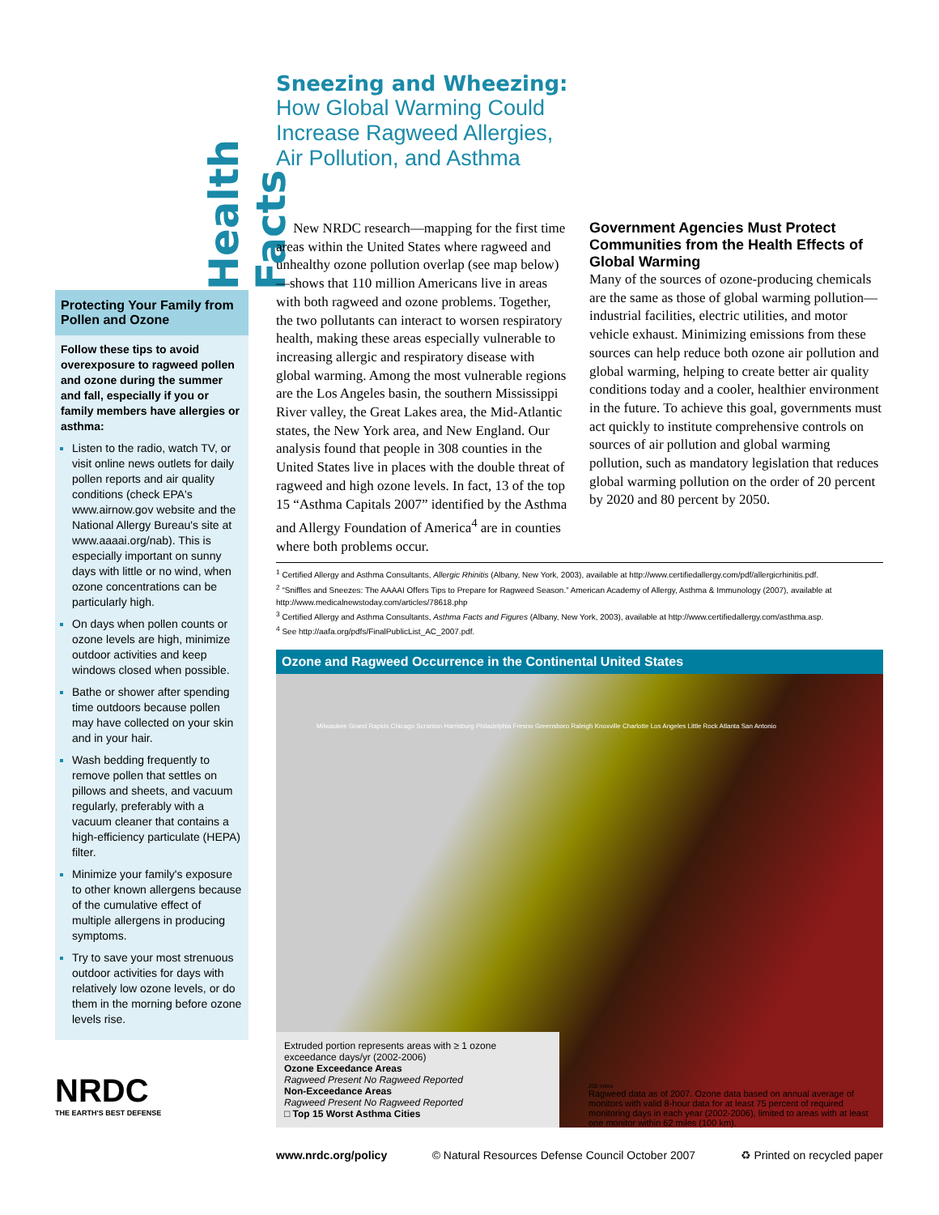Health Facts
Protecting Your Family from Pollen and Ozone
Follow these tips to avoid overexposure to ragweed pollen and ozone during the summer and fall, especially if you or family members have allergies or asthma:
Listen to the radio, watch TV, or visit online news outlets for daily pollen reports and air quality conditions (check EPA's www.airnow.gov website and the National Allergy Bureau's site at www.aaaai.org/nab). This is especially important on sunny days with little or no wind, when ozone concentrations can be particularly high.
On days when pollen counts or ozone levels are high, minimize outdoor activities and keep windows closed when possible.
Bathe or shower after spending time outdoors because pollen may have collected on your skin and in your hair.
Wash bedding frequently to remove pollen that settles on pillows and sheets, and vacuum regularly, preferably with a vacuum cleaner that contains a high-efficiency particulate (HEPA) filter.
Minimize your family's exposure to other known allergens because of the cumulative effect of multiple allergens in producing symptoms.
Try to save your most strenuous outdoor activities for days with relatively low ozone levels, or do them in the morning before ozone levels rise.
NRDC
THE EARTH'S BEST DEFENSE
Sneezing and Wheezing:
How Global Warming Could
Increase Ragweed Allergies,
Air Pollution, and Asthma
New NRDC research—mapping for the first time areas within the United States where ragweed and unhealthy ozone pollution overlap (see map below)—shows that 110 million Americans live in areas with both ragweed and ozone problems. Together, the two pollutants can interact to worsen respiratory health, making these areas especially vulnerable to increasing allergic and respiratory disease with global warming. Among the most vulnerable regions are the Los Angeles basin, the southern Mississippi River valley, the Great Lakes area, the Mid-Atlantic states, the New York area, and New England. Our analysis found that people in 308 counties in the United States live in places with the double threat of ragweed and high ozone levels. In fact, 13 of the top 15 “Asthma Capitals 2007” identified by the Asthma and Allergy Foundation of America<sup>4</sup> are in counties where both problems occur.
Government Agencies Must Protect Communities from the Health Effects of Global Warming
Many of the sources of ozone-producing chemicals are the same as those of global warming pollution—industrial facilities, electric utilities, and motor vehicle exhaust. Minimizing emissions from these sources can help reduce both ozone air pollution and global warming, helping to create better air quality conditions today and a cooler, healthier environment in the future. To achieve this goal, governments must act quickly to institute comprehensive controls on sources of air pollution and global warming pollution, such as mandatory legislation that reduces global warming pollution on the order of 20 percent by 2020 and 80 percent by 2050.
<sup>1</sup> Certified Allergy and Asthma Consultants, Allergic Rhinitis (Albany, New York, 2003), available at http://www.certifiedallergy.com/pdf/allergicrhinitis.pdf.
<sup>2</sup> “Sniffles and Sneezes: The AAAAI Offers Tips to Prepare for Ragweed Season.” American Academy of Allergy, Asthma & Immunology (2007), available at http://www.medicalnewstoday.com/articles/78618.php
<sup>3</sup> Certified Allergy and Asthma Consultants, Asthma Facts and Figures (Albany, New York, 2003), available at http://www.certifiedallergy.com/asthma.asp.
<sup>4</sup> See http://aafa.org/pdfs/FinalPublicList_AC_2007.pdf.
Ozone and Ragweed Occurrence in the Continental United States
Milwaukee Grand Rapids Chicago Scranton Harrisburg Philadelphia Fresno Greensboro Raleigh Knoxville Charlotte Los Angeles Little Rock Atlanta San Antonio
Extruded portion represents areas with ≥ 1 ozone exceedance days/yr (2002-2006)
Ozone Exceedance Areas
Ragweed Present No Ragweed Reported
Non-Exceedance Areas
Ragweed Present No Ragweed Reported
□ Top 15 Worst Asthma Cities
200 miles
Ragweed data as of 2007. Ozone data based on annual average of monitors with valid 8-hour data for at least 75 percent of required monitoring days in each year (2002-2006), limited to areas with at least one monitor within 62 miles (100 km).
www.nrdc.org/policy © Natural Resources Defense Council October 2007 ♻ Printed on recycled paper